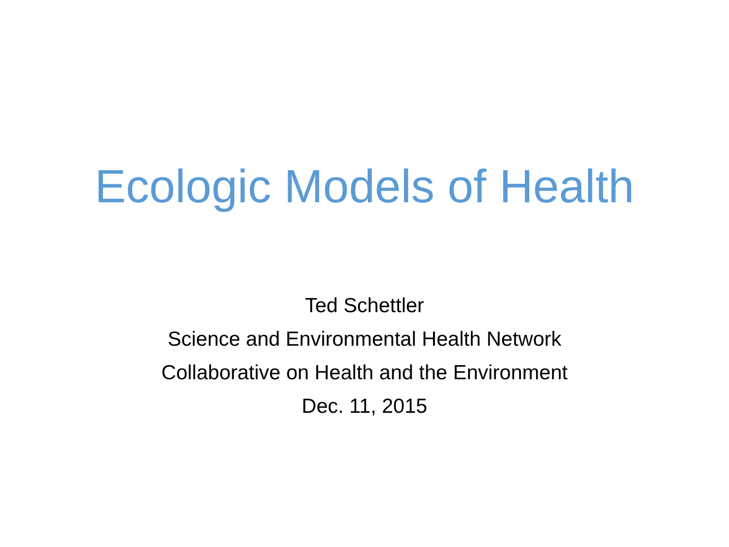Ecologic Models of Health
Ted Schettler
Science and Environmental Health Network
Collaborative on Health and the Environment
Dec. 11, 2015